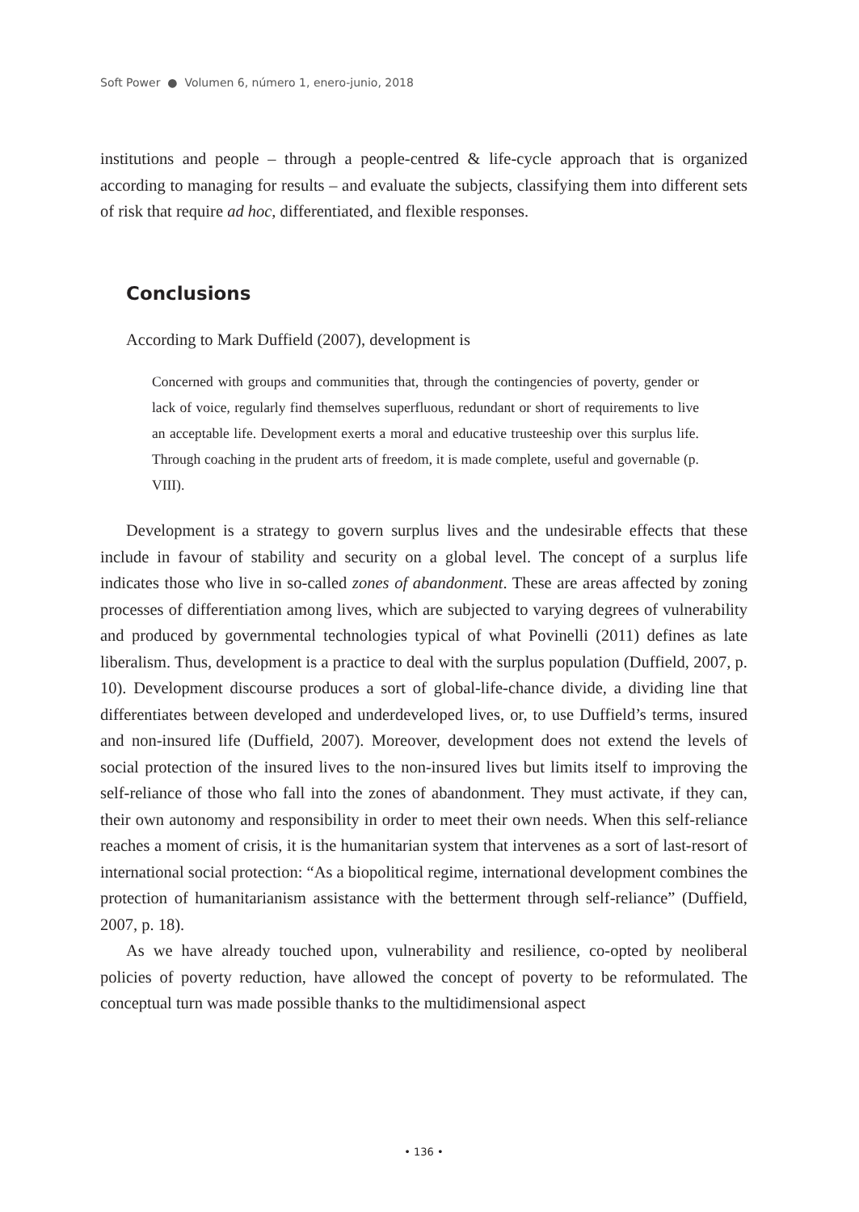Soft Power ● Volumen 6, número 1, enero-junio, 2018
institutions and people – through a people-centred & life-cycle approach that is organized according to managing for results – and evaluate the subjects, classifying them into different sets of risk that require ad hoc, differentiated, and flexible responses.
Conclusions
According to Mark Duffield (2007), development is
Concerned with groups and communities that, through the contingencies of poverty, gender or lack of voice, regularly find themselves superfluous, redundant or short of requirements to live an acceptable life. Development exerts a moral and educative trusteeship over this surplus life. Through coaching in the prudent arts of freedom, it is made complete, useful and governable (p. VIII).
Development is a strategy to govern surplus lives and the undesirable effects that these include in favour of stability and security on a global level. The concept of a surplus life indicates those who live in so-called zones of abandonment. These are areas affected by zoning processes of differentiation among lives, which are subjected to varying degrees of vulnerability and produced by governmental technologies typical of what Povinelli (2011) defines as late liberalism. Thus, development is a practice to deal with the surplus population (Duffield, 2007, p. 10). Development discourse produces a sort of global-life-chance divide, a dividing line that differentiates between developed and underdeveloped lives, or, to use Duffield’s terms, insured and non-insured life (Duffield, 2007). Moreover, development does not extend the levels of social protection of the insured lives to the non-insured lives but limits itself to improving the self-reliance of those who fall into the zones of abandonment. They must activate, if they can, their own autonomy and responsibility in order to meet their own needs. When this self-reliance reaches a moment of crisis, it is the humanitarian system that intervenes as a sort of last-resort of international social protection: “As a biopolitical regime, international development combines the protection of humanitarianism assistance with the betterment through self-reliance” (Duffield, 2007, p. 18).
As we have already touched upon, vulnerability and resilience, co-opted by neoliberal policies of poverty reduction, have allowed the concept of poverty to be reformulated. The conceptual turn was made possible thanks to the multidimensional aspect
• 136 •